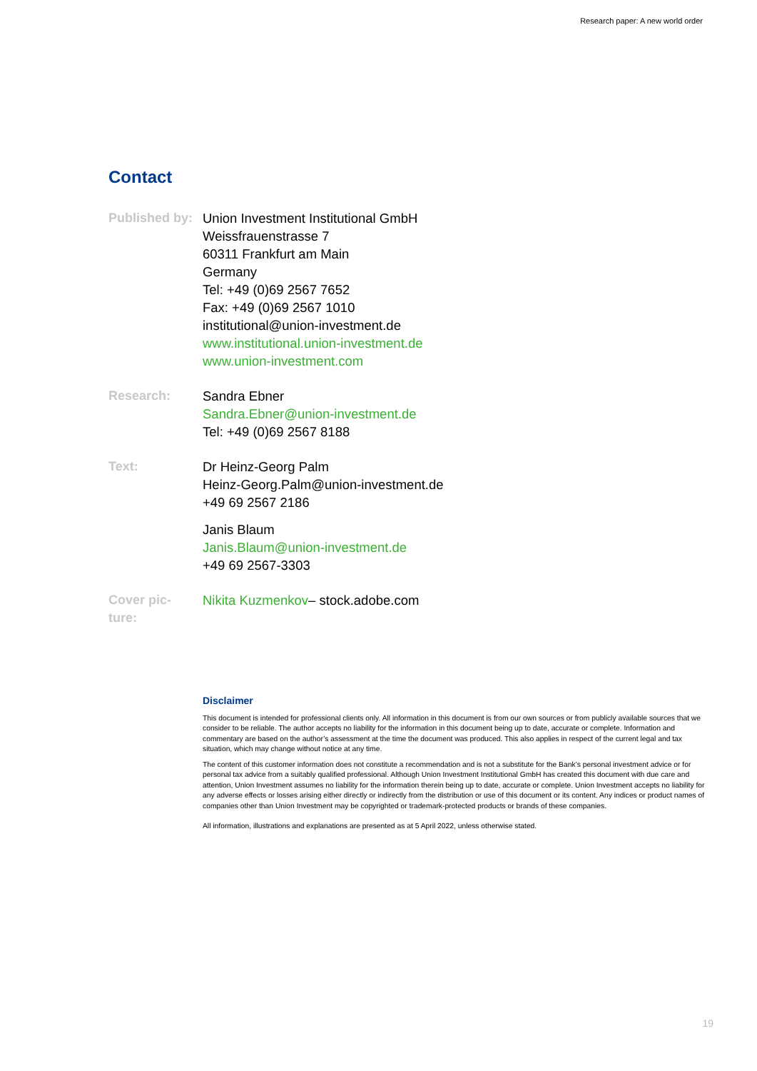Research paper: A new world order
Contact
Published by:
Union Investment Institutional GmbH
Weissfrauenstrasse 7
60311 Frankfurt am Main
Germany
Tel: +49 (0)69 2567 7652
Fax: +49 (0)69 2567 1010
institutional@union-investment.de
www.institutional.union-investment.de
www.union-investment.com
Research: Sandra Ebner
Sandra.Ebner@union-investment.de
Tel: +49 (0)69 2567 8188
Text: Dr Heinz-Georg Palm
Heinz-Georg.Palm@union-investment.de
+49 69 2567 2186
Janis Blaum
Janis.Blaum@union-investment.de
+49 69 2567-3303
Cover pic-
ture:
Nikita Kuzmenkov– stock.adobe.com
Disclaimer
This document is intended for professional clients only. All information in this document is from our own sources or from publicly available sources that we consider to be reliable. The author accepts no liability for the information in this document being up to date, accurate or complete. Information and commentary are based on the author’s assessment at the time the document was produced. This also applies in respect of the current legal and tax situation, which may change without notice at any time.
The content of this customer information does not constitute a recommendation and is not a substitute for the Bank’s personal investment advice or for personal tax advice from a suitably qualified professional. Although Union Investment Institutional GmbH has created this document with due care and attention, Union Investment assumes no liability for the information therein being up to date, accurate or complete. Union Investment accepts no liability for any adverse effects or losses arising either directly or indirectly from the distribution or use of this document or its content. Any indices or product names of companies other than Union Investment may be copyrighted or trademark-protected products or brands of these companies.
All information, illustrations and explanations are presented as at 5 April 2022, unless otherwise stated.
19